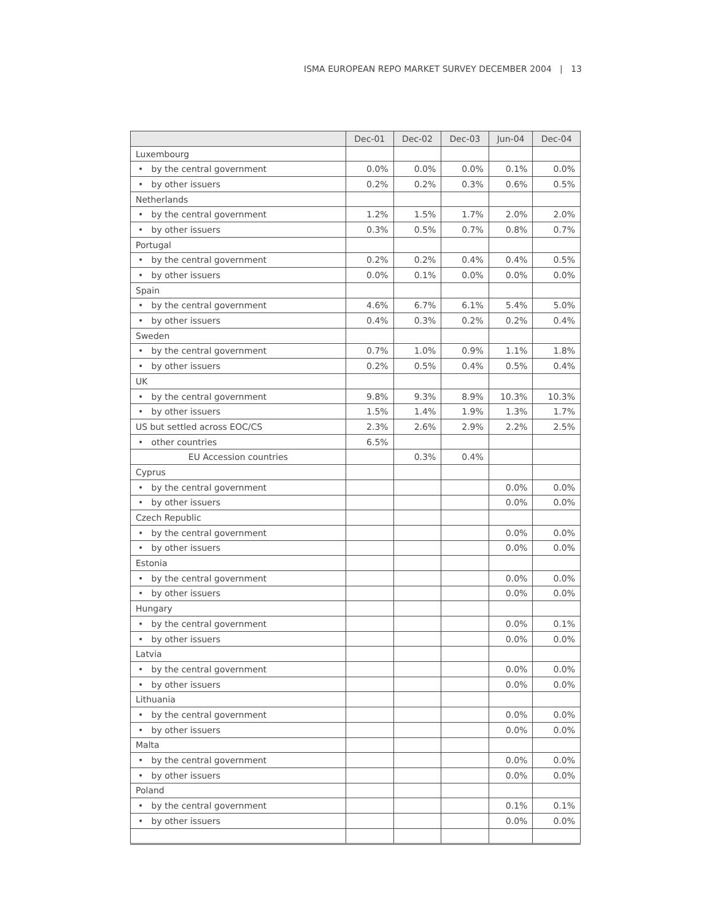ISMA EUROPEAN REPO MARKET SURVEY DECEMBER 2004 | 13
| | Dec-01 | Dec-02 | Dec-03 | Jun-04 | Dec-04 |
| --- | --- | --- | --- | --- | --- |
| Luxembourg | | | | | |
| • by the central government | 0.0% | 0.0% | 0.0% | 0.1% | 0.0% |
| • by other issuers | 0.2% | 0.2% | 0.3% | 0.6% | 0.5% |
| Netherlands | | | | | |
| • by the central government | 1.2% | 1.5% | 1.7% | 2.0% | 2.0% |
| • by other issuers | 0.3% | 0.5% | 0.7% | 0.8% | 0.7% |
| Portugal | | | | | |
| • by the central government | 0.2% | 0.2% | 0.4% | 0.4% | 0.5% |
| • by other issuers | 0.0% | 0.1% | 0.0% | 0.0% | 0.0% |
| Spain | | | | | |
| • by the central government | 4.6% | 6.7% | 6.1% | 5.4% | 5.0% |
| • by other issuers | 0.4% | 0.3% | 0.2% | 0.2% | 0.4% |
| Sweden | | | | | |
| • by the central government | 0.7% | 1.0% | 0.9% | 1.1% | 1.8% |
| • by other issuers | 0.2% | 0.5% | 0.4% | 0.5% | 0.4% |
| UK | | | | | |
| • by the central government | 9.8% | 9.3% | 8.9% | 10.3% | 10.3% |
| • by other issuers | 1.5% | 1.4% | 1.9% | 1.3% | 1.7% |
| US but settled across EOC/CS | 2.3% | 2.6% | 2.9% | 2.2% | 2.5% |
| • other countries | 6.5% | | | | |
| EU Accession countries | | 0.3% | 0.4% | | |
| Cyprus | | | | | |
| • by the central government | | | | 0.0% | 0.0% |
| • by other issuers | | | | 0.0% | 0.0% |
| Czech Republic | | | | | |
| • by the central government | | | | 0.0% | 0.0% |
| • by other issuers | | | | 0.0% | 0.0% |
| Estonia | | | | | |
| • by the central government | | | | 0.0% | 0.0% |
| • by other issuers | | | | 0.0% | 0.0% |
| Hungary | | | | | |
| • by the central government | | | | 0.0% | 0.1% |
| • by other issuers | | | | 0.0% | 0.0% |
| Latvia | | | | | |
| • by the central government | | | | 0.0% | 0.0% |
| • by other issuers | | | | 0.0% | 0.0% |
| Lithuania | | | | | |
| • by the central government | | | | 0.0% | 0.0% |
| • by other issuers | | | | 0.0% | 0.0% |
| Malta | | | | | |
| • by the central government | | | | 0.0% | 0.0% |
| • by other issuers | | | | 0.0% | 0.0% |
| Poland | | | | | |
| • by the central government | | | | 0.1% | 0.1% |
| • by other issuers | | | | 0.0% | 0.0% |